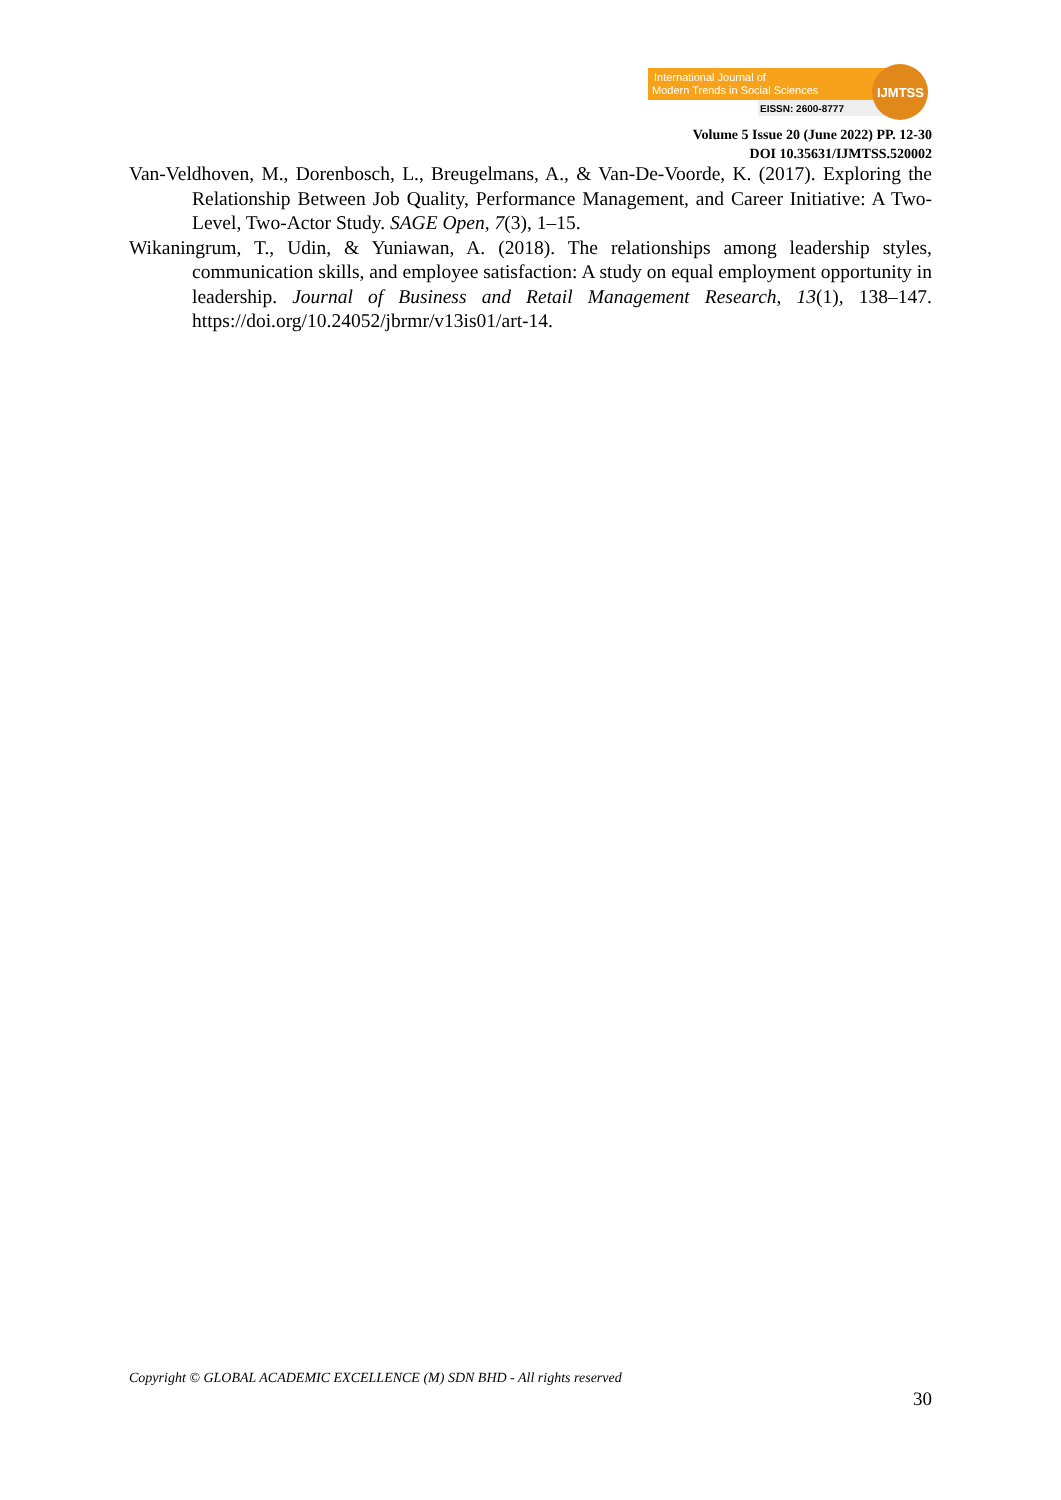International Journal of
Modern Trends in Social Sciences
EISSN: 2600-8777
IJMTSS
Volume 5 Issue 20 (June 2022) PP. 12-30
DOI 10.35631/IJMTSS.520002
Van-Veldhoven, M., Dorenbosch, L., Breugelmans, A., & Van-De-Voorde, K. (2017). Exploring the Relationship Between Job Quality, Performance Management, and Career Initiative: A Two-Level, Two-Actor Study. SAGE Open, 7(3), 1–15.
Wikaningrum, T., Udin, & Yuniawan, A. (2018). The relationships among leadership styles, communication skills, and employee satisfaction: A study on equal employment opportunity in leadership. Journal of Business and Retail Management Research, 13(1), 138–147. https://doi.org/10.24052/jbrmr/v13is01/art-14.
Copyright © GLOBAL ACADEMIC EXCELLENCE (M) SDN BHD - All rights reserved
30